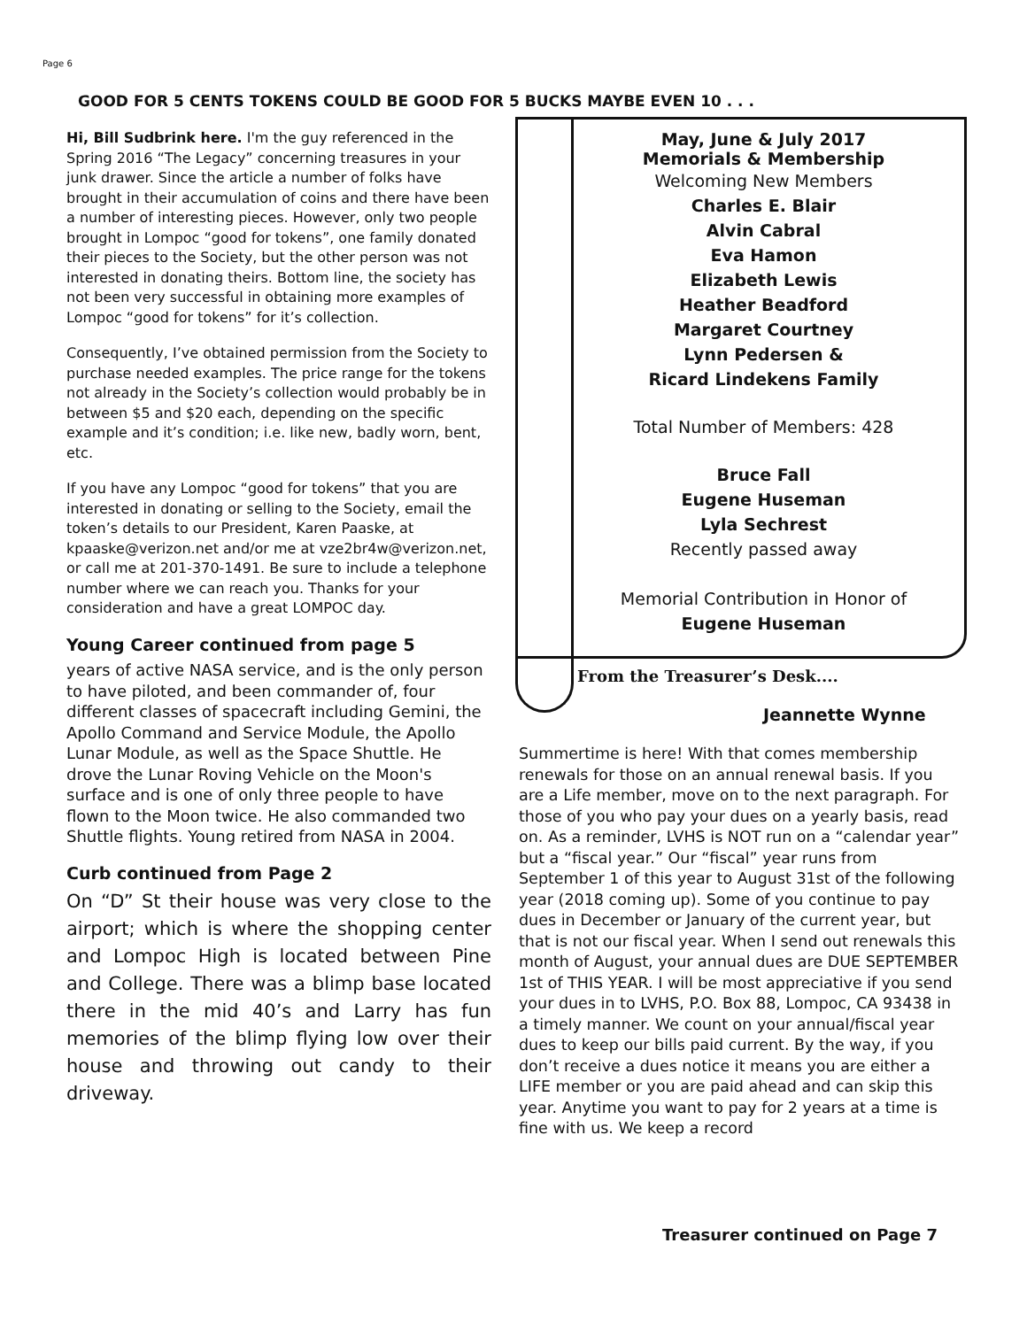Page 6
GOOD FOR 5 CENTS TOKENS COULD BE GOOD FOR 5 BUCKS MAYBE EVEN 10 . . .
Hi, Bill Sudbrink here. I'm the guy referenced in the Spring 2016 “The Legacy” concerning treasures in your junk drawer. Since the article a number of folks have brought in their accumulation of coins and there have been a number of interesting pieces. However, only two people brought in Lompoc “good for tokens”, one family donated their pieces to the Society, but the other person was not interested in donating theirs. Bottom line, the society has not been very successful in obtaining more examples of Lompoc “good for tokens” for it’s collection.
Consequently, I’ve obtained permission from the Society to purchase needed examples. The price range for the tokens not already in the Society’s collection would probably be in between $5 and $20 each, depending on the specific example and it’s condition; i.e. like new, badly worn, bent, etc.
If you have any Lompoc “good for tokens” that you are interested in donating or selling to the Society, email the token’s details to our President, Karen Paaske, at kpaaske@verizon.net and/or me at vze2br4w@verizon.net, or call me at 201-370-1491. Be sure to include a telephone number where we can reach you. Thanks for your consideration and have a great LOMPOC day.
Young Career continued from page 5
years of active NASA service, and is the only person to have piloted, and been commander of, four different classes of spacecraft including Gemini, the Apollo Command and Service Module, the Apollo Lunar Module, as well as the Space Shuttle. He drove the Lunar Roving Vehicle on the Moon's surface and is one of only three people to have flown to the Moon twice. He also commanded two Shuttle flights. Young retired from NASA in 2004.
Curb continued from Page 2
On “D” St their house was very close to the airport; which is where the shopping center and Lompoc High is located between Pine and College. There was a blimp base located there in the mid 40’s and Larry has fun memories of the blimp flying low over their house and throwing out candy to their driveway.
May, June & July 2017
Memorials & Membership
Welcoming New Members
Charles E. Blair
Alvin Cabral
Eva Hamon
Elizabeth Lewis
Heather Beadford
Margaret Courtney
Lynn Pedersen &
Ricard Lindekens Family
Total Number of Members: 428
Bruce Fall
Eugene Huseman
Lyla Sechrest
Recently passed away
Memorial Contribution in Honor of
Eugene Huseman
From the Treasurer’s Desk....
Jeannette Wynne
Summertime is here! With that comes membership renewals for those on an annual renewal basis. If you are a Life member, move on to the next paragraph. For those of you who pay your dues on a yearly basis, read on. As a reminder, LVHS is NOT run on a “calendar year” but a “fiscal year.” Our “fiscal” year runs from September 1 of this year to August 31st of the following year (2018 coming up). Some of you continue to pay dues in December or January of the current year, but that is not our fiscal year. When I send out renewals this month of August, your annual dues are DUE SEPTEMBER 1st of THIS YEAR. I will be most appreciative if you send your dues in to LVHS, P.O. Box 88, Lompoc, CA 93438 in a timely manner. We count on your annual/fiscal year dues to keep our bills paid current. By the way, if you don’t receive a dues notice it means you are either a LIFE member or you are paid ahead and can skip this year. Anytime you want to pay for 2 years at a time is fine with us. We keep a record
Treasurer continued on Page 7